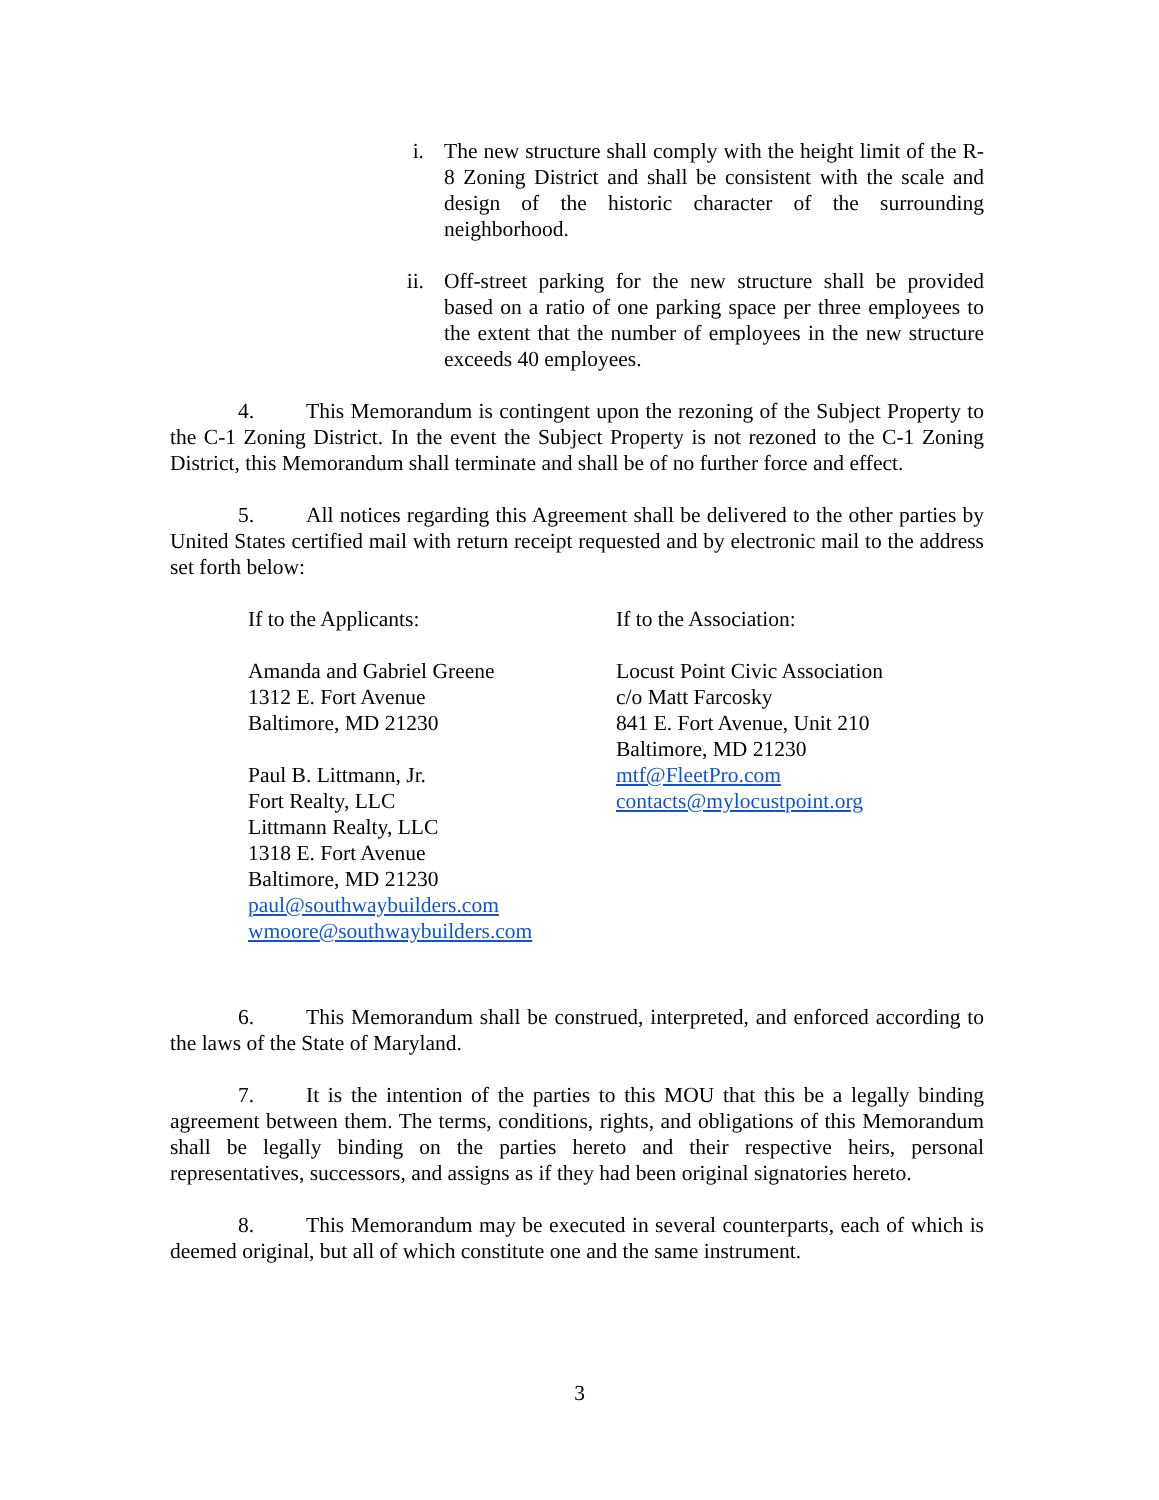i. The new structure shall comply with the height limit of the R-8 Zoning District and shall be consistent with the scale and design of the historic character of the surrounding neighborhood.
ii. Off-street parking for the new structure shall be provided based on a ratio of one parking space per three employees to the extent that the number of employees in the new structure exceeds 40 employees.
4. This Memorandum is contingent upon the rezoning of the Subject Property to the C-1 Zoning District. In the event the Subject Property is not rezoned to the C-1 Zoning District, this Memorandum shall terminate and shall be of no further force and effect.
5. All notices regarding this Agreement shall be delivered to the other parties by United States certified mail with return receipt requested and by electronic mail to the address set forth below:
If to the Applicants:
Amanda and Gabriel Greene
1312 E. Fort Avenue
Baltimore, MD 21230
Paul B. Littmann, Jr.
Fort Realty, LLC
Littmann Realty, LLC
1318 E. Fort Avenue
Baltimore, MD 21230
paul@southwaybuilders.com
wmoore@southwaybuilders.com
If to the Association:
Locust Point Civic Association
c/o Matt Farcosky
841 E. Fort Avenue, Unit 210
Baltimore, MD 21230
mtf@FleetPro.com
contacts@mylocustpoint.org
6. This Memorandum shall be construed, interpreted, and enforced according to the laws of the State of Maryland.
7. It is the intention of the parties to this MOU that this be a legally binding agreement between them. The terms, conditions, rights, and obligations of this Memorandum shall be legally binding on the parties hereto and their respective heirs, personal representatives, successors, and assigns as if they had been original signatories hereto.
8. This Memorandum may be executed in several counterparts, each of which is deemed original, but all of which constitute one and the same instrument.
3